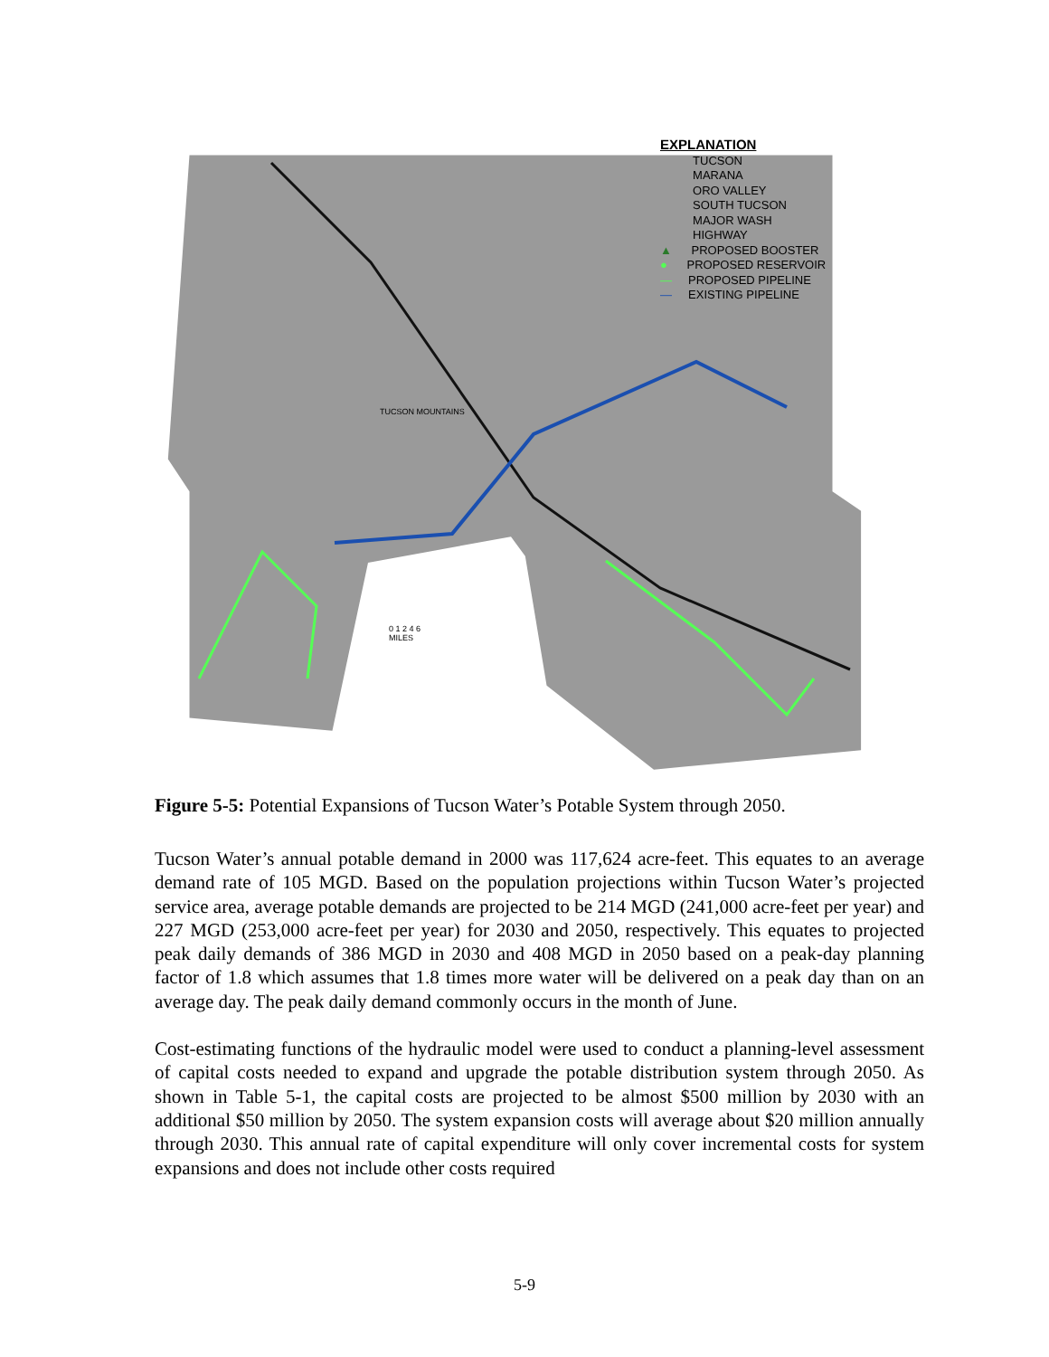EXPLANATION
TUCSON
MARANA
ORO VALLEY
SOUTH TUCSON
MAJOR WASH
HIGHWAY
▲ PROPOSED BOOSTER
● PROPOSED RESERVOIR
— PROPOSED PIPELINE
— EXISTING PIPELINE
0 1 2 4 6
MILES
TUCSON MOUNTAINS
Figure 5-5: Potential Expansions of Tucson Water’s Potable System through 2050.
Tucson Water’s annual potable demand in 2000 was 117,624 acre-feet. This equates to an average demand rate of 105 MGD. Based on the population projections within Tucson Water’s projected service area, average potable demands are projected to be 214 MGD (241,000 acre-feet per year) and 227 MGD (253,000 acre-feet per year) for 2030 and 2050, respectively. This equates to projected peak daily demands of 386 MGD in 2030 and 408 MGD in 2050 based on a peak-day planning factor of 1.8 which assumes that 1.8 times more water will be delivered on a peak day than on an average day. The peak daily demand commonly occurs in the month of June.
Cost-estimating functions of the hydraulic model were used to conduct a planning-level assessment of capital costs needed to expand and upgrade the potable distribution system through 2050. As shown in Table 5-1, the capital costs are projected to be almost $500 million by 2030 with an additional $50 million by 2050. The system expansion costs will average about $20 million annually through 2030. This annual rate of capital expenditure will only cover incremental costs for system expansions and does not include other costs required
5-9